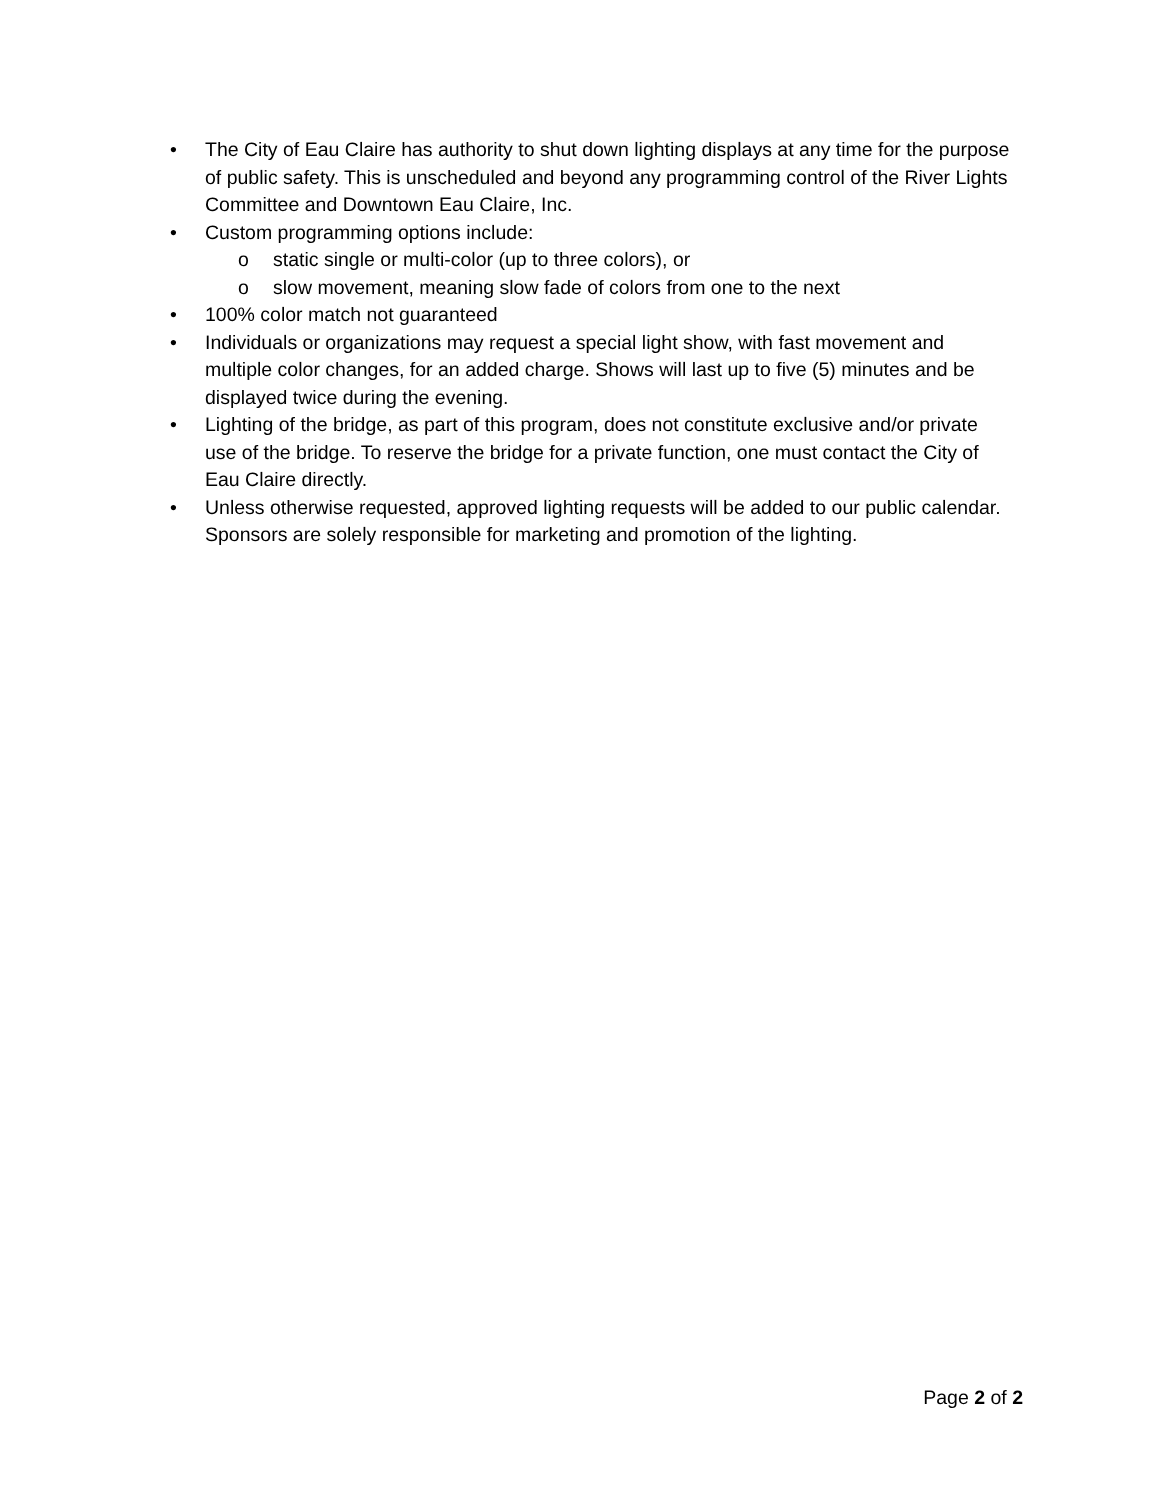• The City of Eau Claire has authority to shut down lighting displays at any time for the purpose of public safety. This is unscheduled and beyond any programming control of the River Lights Committee and Downtown Eau Claire, Inc.
• Custom programming options include:
o static single or multi-color (up to three colors), or
o slow movement, meaning slow fade of colors from one to the next
• 100% color match not guaranteed
• Individuals or organizations may request a special light show, with fast movement and multiple color changes, for an added charge. Shows will last up to five (5) minutes and be displayed twice during the evening.
• Lighting of the bridge, as part of this program, does not constitute exclusive and/or private use of the bridge. To reserve the bridge for a private function, one must contact the City of Eau Claire directly.
• Unless otherwise requested, approved lighting requests will be added to our public calendar. Sponsors are solely responsible for marketing and promotion of the lighting.
Page 2 of 2